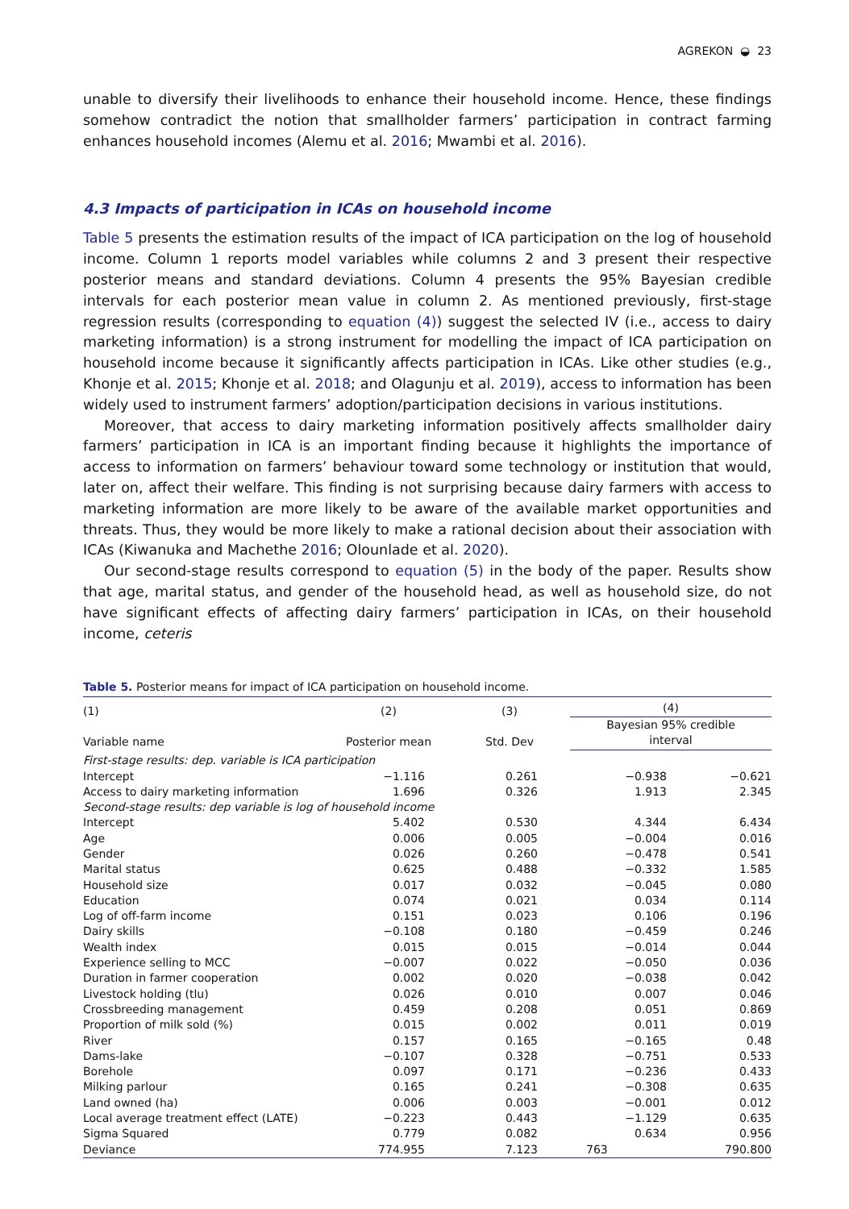AGREKON ◒ 23
unable to diversify their livelihoods to enhance their household income. Hence, these findings somehow contradict the notion that smallholder farmers’ participation in contract farming enhances household incomes (Alemu et al. 2016; Mwambi et al. 2016).
4.3 Impacts of participation in ICAs on household income
Table 5 presents the estimation results of the impact of ICA participation on the log of household income. Column 1 reports model variables while columns 2 and 3 present their respective posterior means and standard deviations. Column 4 presents the 95% Bayesian credible intervals for each posterior mean value in column 2. As mentioned previously, first-stage regression results (corresponding to equation (4)) suggest the selected IV (i.e., access to dairy marketing information) is a strong instrument for modelling the impact of ICA participation on household income because it significantly affects participation in ICAs. Like other studies (e.g., Khonje et al. 2015; Khonje et al. 2018; and Olagunju et al. 2019), access to information has been widely used to instrument farmers’ adoption/participation decisions in various institutions.
Moreover, that access to dairy marketing information positively affects smallholder dairy farmers’ participation in ICA is an important finding because it highlights the importance of access to information on farmers’ behaviour toward some technology or institution that would, later on, affect their welfare. This finding is not surprising because dairy farmers with access to marketing information are more likely to be aware of the available market opportunities and threats. Thus, they would be more likely to make a rational decision about their association with ICAs (Kiwanuka and Machethe 2016; Olounlade et al. 2020).
Our second-stage results correspond to equation (5) in the body of the paper. Results show that age, marital status, and gender of the household head, as well as household size, do not have significant effects of affecting dairy farmers’ participation in ICAs, on their household income, ceteris
Table 5. Posterior means for impact of ICA participation on household income.
| (1) Variable name | (2) Posterior mean | (3) Std. Dev | (4) | |
| --- | --- | --- | --- | --- |
| | | | Bayesian 95% credible interval | |
| First-stage results: dep. variable is ICA participation | | | | |
| Intercept | −1.116 | 0.261 | −0.938 | −0.621 |
| Access to dairy marketing information | 1.696 | 0.326 | 1.913 | 2.345 |
| Second-stage results: dep variable is log of household income | | | | |
| Intercept | 5.402 | 0.530 | 4.344 | 6.434 |
| Age | 0.006 | 0.005 | −0.004 | 0.016 |
| Gender | 0.026 | 0.260 | −0.478 | 0.541 |
| Marital status | 0.625 | 0.488 | −0.332 | 1.585 |
| Household size | 0.017 | 0.032 | −0.045 | 0.080 |
| Education | 0.074 | 0.021 | 0.034 | 0.114 |
| Log of off-farm income | 0.151 | 0.023 | 0.106 | 0.196 |
| Dairy skills | −0.108 | 0.180 | −0.459 | 0.246 |
| Wealth index | 0.015 | 0.015 | −0.014 | 0.044 |
| Experience selling to MCC | −0.007 | 0.022 | −0.050 | 0.036 |
| Duration in farmer cooperation | 0.002 | 0.020 | −0.038 | 0.042 |
| Livestock holding (tlu) | 0.026 | 0.010 | 0.007 | 0.046 |
| Crossbreeding management | 0.459 | 0.208 | 0.051 | 0.869 |
| Proportion of milk sold (%) | 0.015 | 0.002 | 0.011 | 0.019 |
| River | 0.157 | 0.165 | −0.165 | 0.48 |
| Dams-lake | −0.107 | 0.328 | −0.751 | 0.533 |
| Borehole | 0.097 | 0.171 | −0.236 | 0.433 |
| Milking parlour | 0.165 | 0.241 | −0.308 | 0.635 |
| Land owned (ha) | 0.006 | 0.003 | −0.001 | 0.012 |
| Local average treatment effect (LATE) | −0.223 | 0.443 | −1.129 | 0.635 |
| Sigma Squared | 0.779 | 0.082 | 0.634 | 0.956 |
| Deviance | 774.955 | 7.123 | 763 | 790.800 |